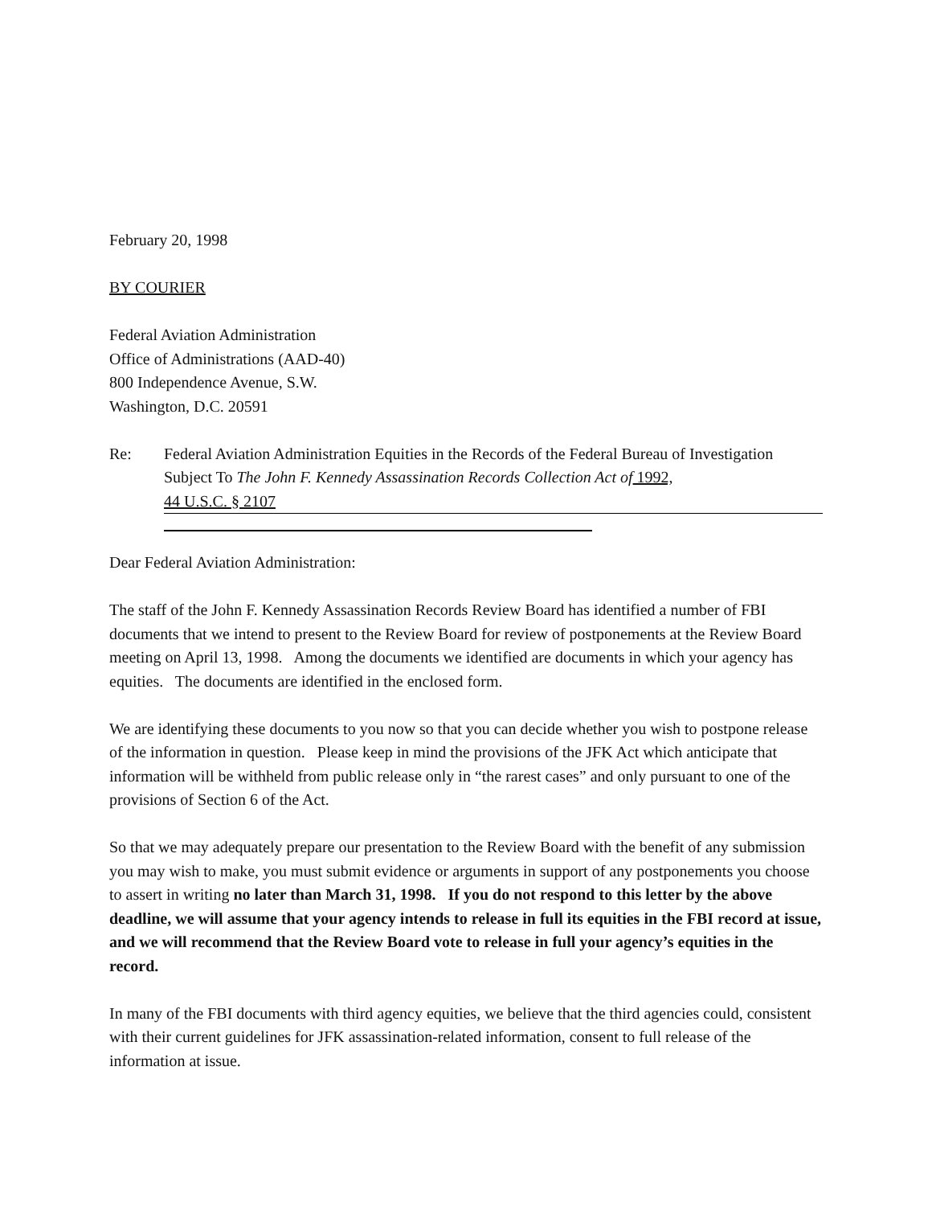February 20, 1998
BY COURIER
Federal Aviation Administration
Office of Administrations (AAD-40)
800 Independence Avenue, S.W.
Washington, D.C. 20591
Re: Federal Aviation Administration Equities in the Records of the Federal Bureau of Investigation Subject To The John F. Kennedy Assassination Records Collection Act of 1992,
44 U.S.C. § 2107
Dear Federal Aviation Administration:
The staff of the John F. Kennedy Assassination Records Review Board has identified a number of FBI documents that we intend to present to the Review Board for review of postponements at the Review Board meeting on April 13, 1998. Among the documents we identified are documents in which your agency has equities. The documents are identified in the enclosed form.
We are identifying these documents to you now so that you can decide whether you wish to postpone release of the information in question. Please keep in mind the provisions of the JFK Act which anticipate that information will be withheld from public release only in “the rarest cases” and only pursuant to one of the provisions of Section 6 of the Act.
So that we may adequately prepare our presentation to the Review Board with the benefit of any submission you may wish to make, you must submit evidence or arguments in support of any postponements you choose to assert in writing no later than March 31, 1998. If you do not respond to this letter by the above deadline, we will assume that your agency intends to release in full its equities in the FBI record at issue, and we will recommend that the Review Board vote to release in full your agency’s equities in the record.
In many of the FBI documents with third agency equities, we believe that the third agencies could, consistent with their current guidelines for JFK assassination-related information, consent to full release of the information at issue.